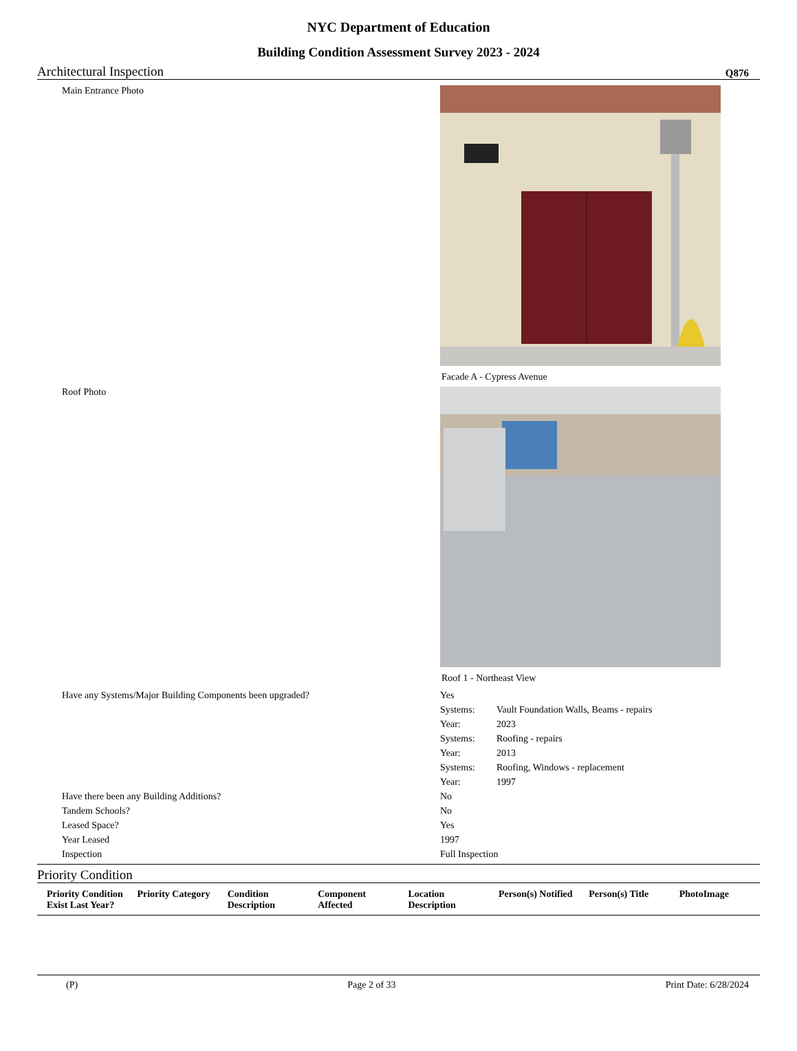NYC Department of Education
Building Condition Assessment Survey 2023 - 2024
Architectural Inspection Q876
Main Entrance Photo
Facade A - Cypress Avenue
Roof Photo
Roof 1 - Northeast View
Have any Systems/Major Building Components been upgraded? Yes
Systems: Vault Foundation Walls, Beams - repairs
Year: 2023
Systems: Roofing - repairs
Year: 2013
Systems: Roofing, Windows - replacement
Year: 1997
Have there been any Building Additions? No
Tandem Schools? No
Leased Space? Yes
Year Leased 1997
Inspection Full Inspection
Priority Condition
| Priority Condition Exist Last Year? | Priority Category | Condition Description | Component Affected | Location Description | Person(s) Notified | Person(s) Title | PhotoImage |
| --- | --- | --- | --- | --- | --- | --- | --- |
(P) Page 2 of 33 Print Date: 6/28/2024